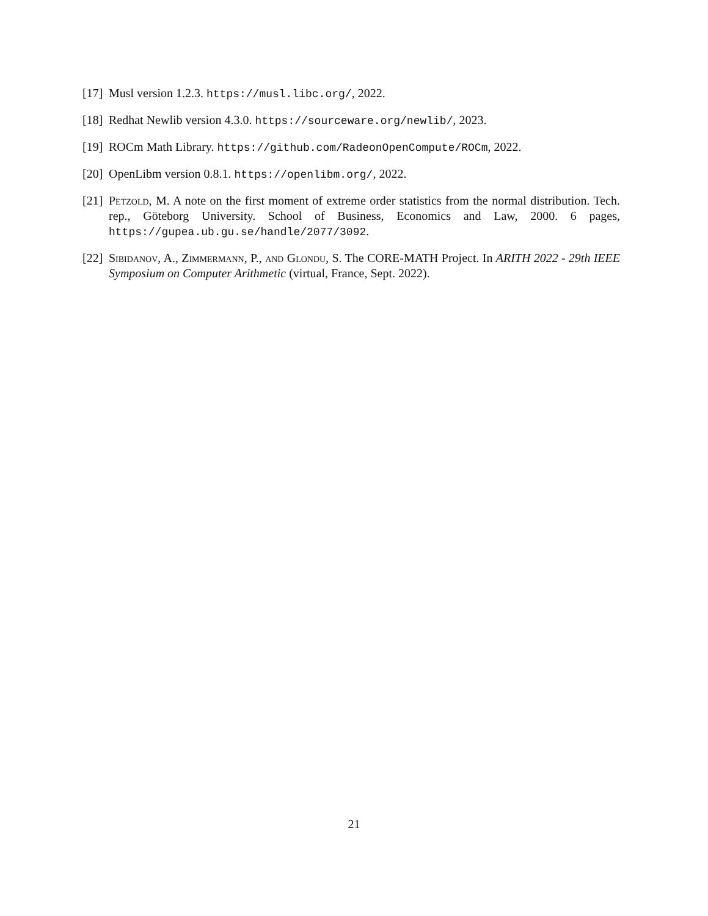[17] Musl version 1.2.3. https://musl.libc.org/, 2022.
[18] Redhat Newlib version 4.3.0. https://sourceware.org/newlib/, 2023.
[19] ROCm Math Library. https://github.com/RadeonOpenCompute/ROCm, 2022.
[20] OpenLibm version 0.8.1. https://openlibm.org/, 2022.
[21] Petzold, M. A note on the first moment of extreme order statistics from the normal distribution. Tech. rep., Göteborg University. School of Business, Economics and Law, 2000. 6 pages, https://gupea.ub.gu.se/handle/2077/3092.
[22] Sibidanov, A., Zimmermann, P., and Glondu, S. The CORE-MATH Project. In ARITH 2022 - 29th IEEE Symposium on Computer Arithmetic (virtual, France, Sept. 2022).
21